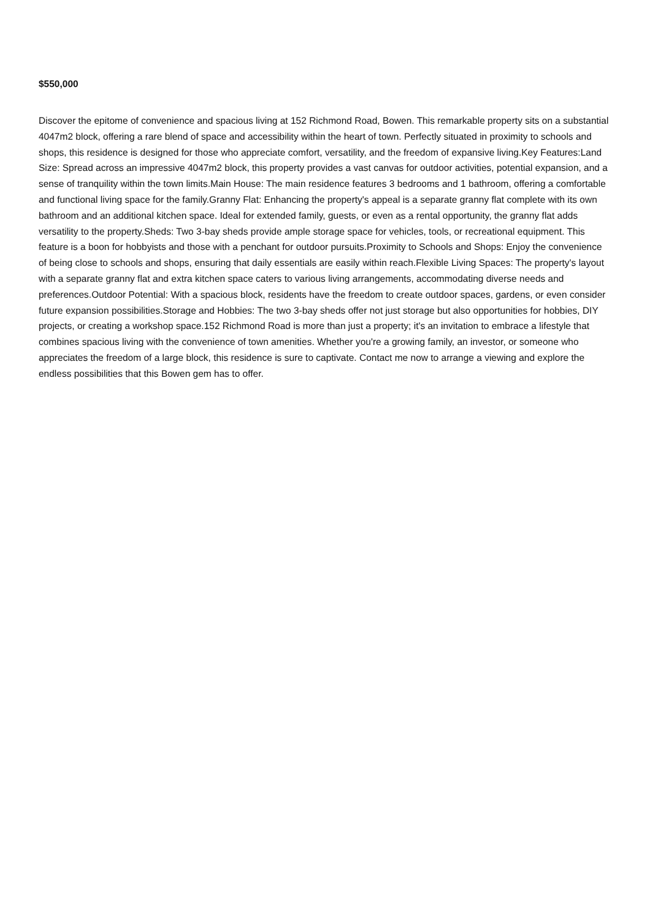$550,000
Discover the epitome of convenience and spacious living at 152 Richmond Road, Bowen. This remarkable property sits on a substantial 4047m2 block, offering a rare blend of space and accessibility within the heart of town. Perfectly situated in proximity to schools and shops, this residence is designed for those who appreciate comfort, versatility, and the freedom of expansive living.Key Features:Land Size: Spread across an impressive 4047m2 block, this property provides a vast canvas for outdoor activities, potential expansion, and a sense of tranquility within the town limits.Main House: The main residence features 3 bedrooms and 1 bathroom, offering a comfortable and functional living space for the family.Granny Flat: Enhancing the property's appeal is a separate granny flat complete with its own bathroom and an additional kitchen space. Ideal for extended family, guests, or even as a rental opportunity, the granny flat adds versatility to the property.Sheds: Two 3-bay sheds provide ample storage space for vehicles, tools, or recreational equipment. This feature is a boon for hobbyists and those with a penchant for outdoor pursuits.Proximity to Schools and Shops: Enjoy the convenience of being close to schools and shops, ensuring that daily essentials are easily within reach.Flexible Living Spaces: The property's layout with a separate granny flat and extra kitchen space caters to various living arrangements, accommodating diverse needs and preferences.Outdoor Potential: With a spacious block, residents have the freedom to create outdoor spaces, gardens, or even consider future expansion possibilities.Storage and Hobbies: The two 3-bay sheds offer not just storage but also opportunities for hobbies, DIY projects, or creating a workshop space.152 Richmond Road is more than just a property; it's an invitation to embrace a lifestyle that combines spacious living with the convenience of town amenities. Whether you're a growing family, an investor, or someone who appreciates the freedom of a large block, this residence is sure to captivate. Contact me now to arrange a viewing and explore the endless possibilities that this Bowen gem has to offer.